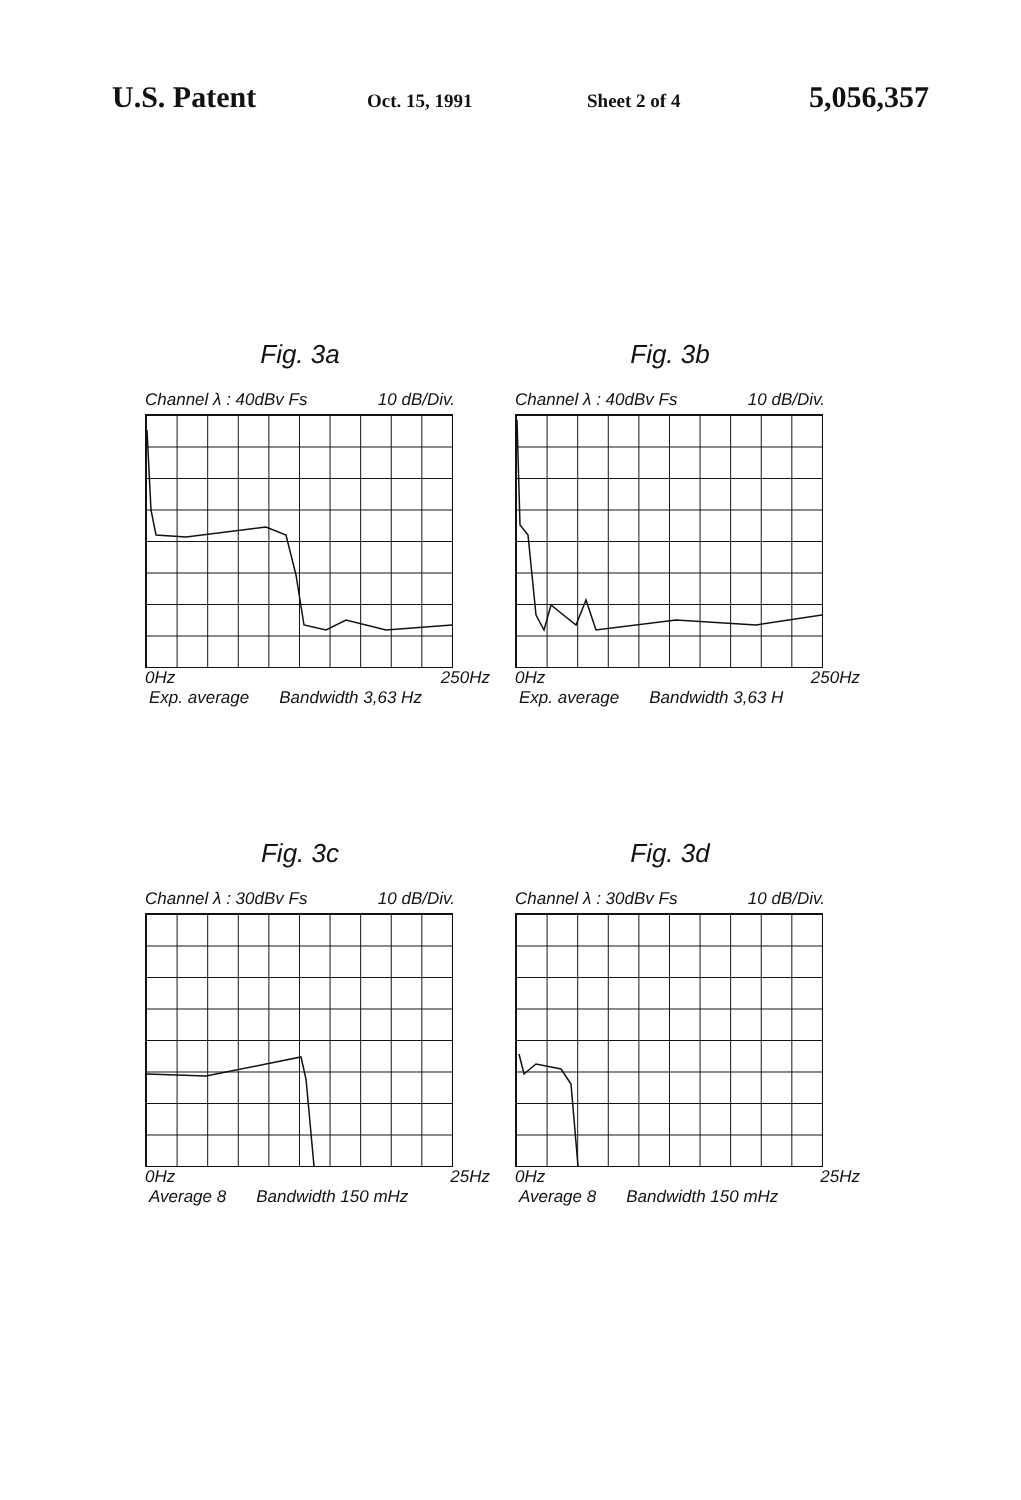U.S. Patent
Oct. 15, 1991 Sheet 2 of 4
5,056,357
Fig. 3a
Channel λ : 40dBv Fs 10 dB/Div.
0Hz 250Hz
Exp. average Bandwidth 3,63 Hz
Fig. 3b
Channel λ : 40dBv Fs 10 dB/Div.
0Hz 250Hz
Exp. average Bandwidth 3,63 H
Fig. 3c
Channel λ : 30dBv Fs 10 dB/Div.
0Hz 25Hz
Average 8 Bandwidth 150 mHz
Fig. 3d
Channel λ : 30dBv Fs 10 dB/Div.
0Hz 25Hz
Average 8 Bandwidth 150 mHz